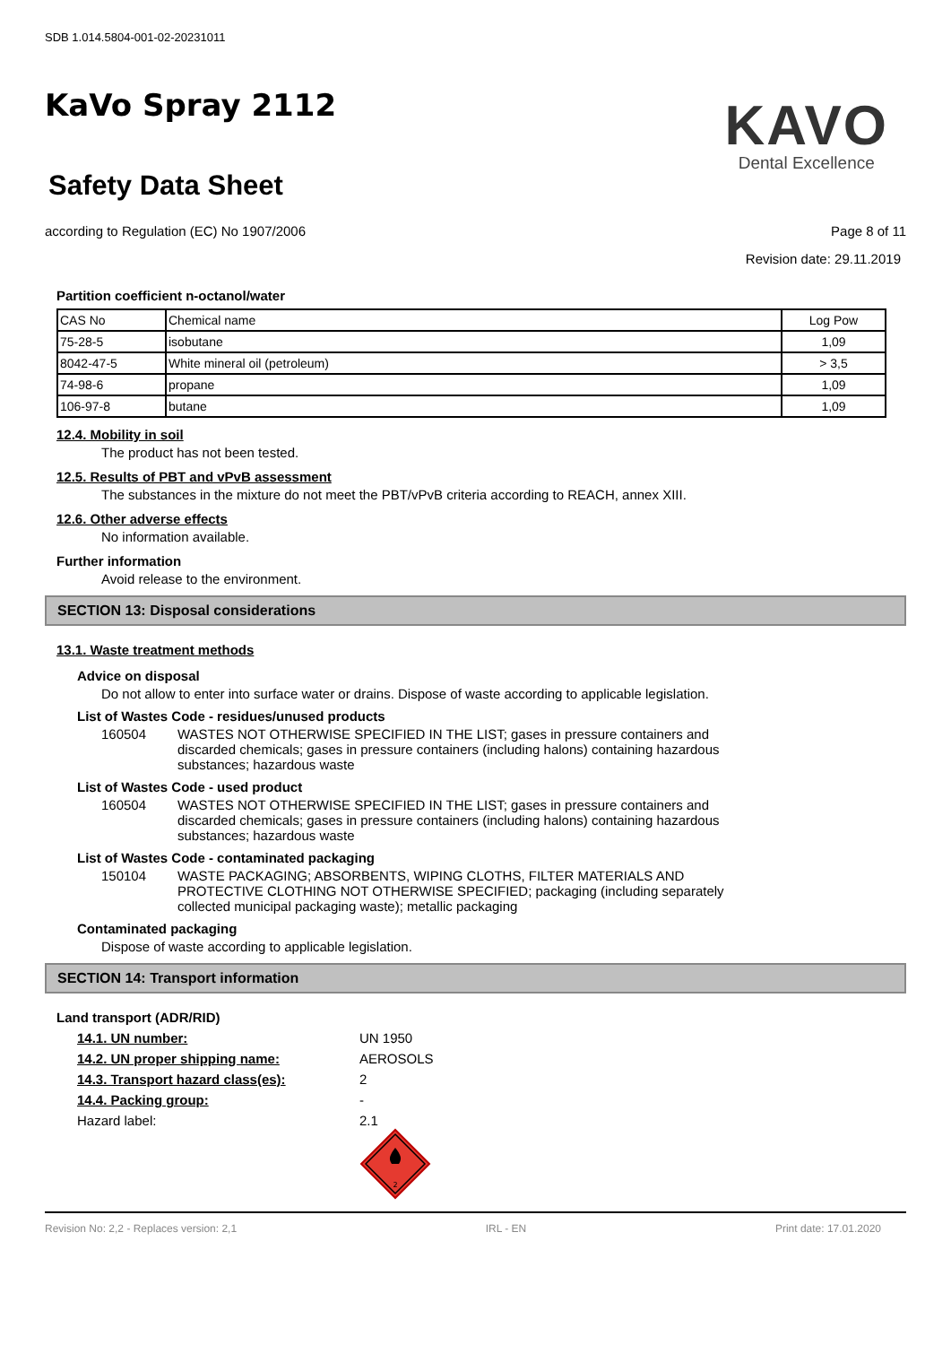SDB 1.014.5804-001-02-20231011
KaVo Spray 2112
Safety Data Sheet
KAVO
Dental Excellence
according to Regulation (EC) No 1907/2006
Page 8 of 11
Revision date: 29.11.2019
Partition coefficient n-octanol/water
| CAS No | Chemical name | Log Pow |
| 75-28-5 | isobutane | 1,09 |
| 8042-47-5 | White mineral oil (petroleum) | > 3,5 |
| 74-98-6 | propane | 1,09 |
| 106-97-8 | butane | 1,09 |
12.4. Mobility in soil
The product has not been tested.
12.5. Results of PBT and vPvB assessment
The substances in the mixture do not meet the PBT/vPvB criteria according to REACH, annex XIII.
12.6. Other adverse effects
No information available.
Further information
Avoid release to the environment.
SECTION 13: Disposal considerations
13.1. Waste treatment methods
Advice on disposal
Do not allow to enter into surface water or drains. Dispose of waste according to applicable legislation.
List of Wastes Code - residues/unused products
160504 WASTES NOT OTHERWISE SPECIFIED IN THE LIST; gases in pressure containers and discarded chemicals; gases in pressure containers (including halons) containing hazardous substances; hazardous waste
List of Wastes Code - used product
160504 WASTES NOT OTHERWISE SPECIFIED IN THE LIST; gases in pressure containers and discarded chemicals; gases in pressure containers (including halons) containing hazardous substances; hazardous waste
List of Wastes Code - contaminated packaging
150104 WASTE PACKAGING; ABSORBENTS, WIPING CLOTHS, FILTER MATERIALS AND PROTECTIVE CLOTHING NOT OTHERWISE SPECIFIED; packaging (including separately collected municipal packaging waste); metallic packaging
Contaminated packaging
Dispose of waste according to applicable legislation.
SECTION 14: Transport information
Land transport (ADR/RID)
14.1. UN number: UN 1950
14.2. UN proper shipping name: AEROSOLS
14.3. Transport hazard class(es): 2
14.4. Packing group: -
Hazard label: 2.1
2
Revision No: 2,2 - Replaces version: 2,1 IRL - EN Print date: 17.01.2020